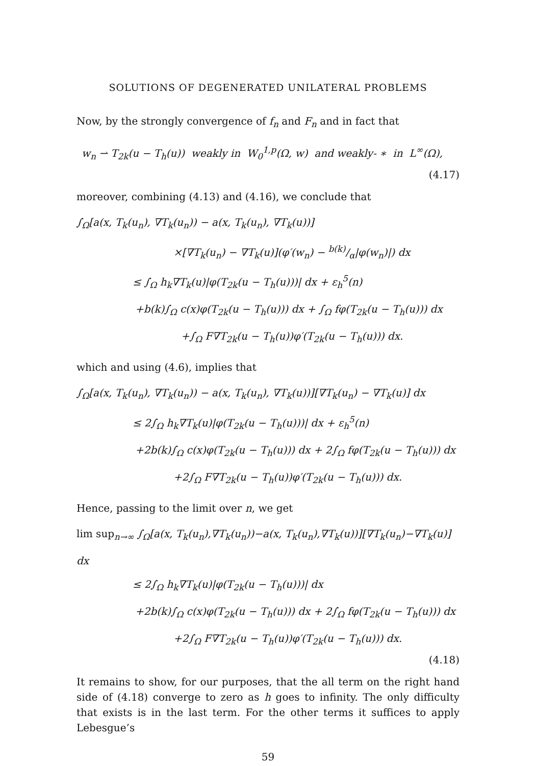SOLUTIONS OF DEGENERATED UNILATERAL PROBLEMS
Now, by the strongly convergence of f<sub>n</sub> and F<sub>n</sub> and in fact that
w<sub>n</sub> ⇀ T<sub>2k</sub>(u − T<sub>h</sub>(u)) weakly in W<sub>0</sub><sup>1,p</sup>(Ω, w) and weakly- ∗ in L<sup>∞</sup>(Ω),
(4.17)
moreover, combining (4.13) and (4.16), we conclude that
∫<sub>Ω</sub>[a(x, T<sub>k</sub>(u<sub>n</sub>), ∇T<sub>k</sub>(u<sub>n</sub>)) − a(x, T<sub>k</sub>(u<sub>n</sub>), ∇T<sub>k</sub>(u))]
×[∇T<sub>k</sub>(u<sub>n</sub>) − ∇T<sub>k</sub>(u)](φ′(w<sub>n</sub>) − b(k)/α|φ(w<sub>n</sub>)|) dx
≤ ∫<sub>Ω</sub> h<sub>k</sub>∇T<sub>k</sub>(u)|φ(T<sub>2k</sub>(u − T<sub>h</sub>(u)))| dx + ε<sub>h</sub><sup>5</sup>(n)
+b(k)∫<sub>Ω</sub> c(x)φ(T<sub>2k</sub>(u − T<sub>h</sub>(u))) dx + ∫<sub>Ω</sub> fφ(T<sub>2k</sub>(u − T<sub>h</sub>(u))) dx
+∫<sub>Ω</sub> F∇T<sub>2k</sub>(u − T<sub>h</sub>(u))φ′(T<sub>2k</sub>(u − T<sub>h</sub>(u))) dx.
which and using (4.6), implies that
∫<sub>Ω</sub>[a(x, T<sub>k</sub>(u<sub>n</sub>), ∇T<sub>k</sub>(u<sub>n</sub>)) − a(x, T<sub>k</sub>(u<sub>n</sub>), ∇T<sub>k</sub>(u))][∇T<sub>k</sub>(u<sub>n</sub>) − ∇T<sub>k</sub>(u)] dx
≤ 2∫<sub>Ω</sub> h<sub>k</sub>∇T<sub>k</sub>(u)|φ(T<sub>2k</sub>(u − T<sub>h</sub>(u)))| dx + ε<sub>h</sub><sup>5</sup>(n)
+2b(k)∫<sub>Ω</sub> c(x)φ(T<sub>2k</sub>(u − T<sub>h</sub>(u))) dx + 2∫<sub>Ω</sub> fφ(T<sub>2k</sub>(u − T<sub>h</sub>(u))) dx
+2∫<sub>Ω</sub> F∇T<sub>2k</sub>(u − T<sub>h</sub>(u))φ′(T<sub>2k</sub>(u − T<sub>h</sub>(u))) dx.
Hence, passing to the limit over n, we get
lim sup<sub>n→∞</sub> ∫<sub>Ω</sub>[a(x, T<sub>k</sub>(u<sub>n</sub>),∇T<sub>k</sub>(u<sub>n</sub>))−a(x, T<sub>k</sub>(u<sub>n</sub>),∇T<sub>k</sub>(u))][∇T<sub>k</sub>(u<sub>n</sub>)−∇T<sub>k</sub>(u)] dx
≤ 2∫<sub>Ω</sub> h<sub>k</sub>∇T<sub>k</sub>(u)|φ(T<sub>2k</sub>(u − T<sub>h</sub>(u)))| dx
+2b(k)∫<sub>Ω</sub> c(x)φ(T<sub>2k</sub>(u − T<sub>h</sub>(u))) dx + 2∫<sub>Ω</sub> fφ(T<sub>2k</sub>(u − T<sub>h</sub>(u))) dx
+2∫<sub>Ω</sub> F∇T<sub>2k</sub>(u − T<sub>h</sub>(u))φ′(T<sub>2k</sub>(u − T<sub>h</sub>(u))) dx.
(4.18)
It remains to show, for our purposes, that the all term on the right hand side of (4.18) converge to zero as h goes to infinity. The only difficulty that exists is in the last term. For the other terms it suffices to apply Lebesgue’s
59